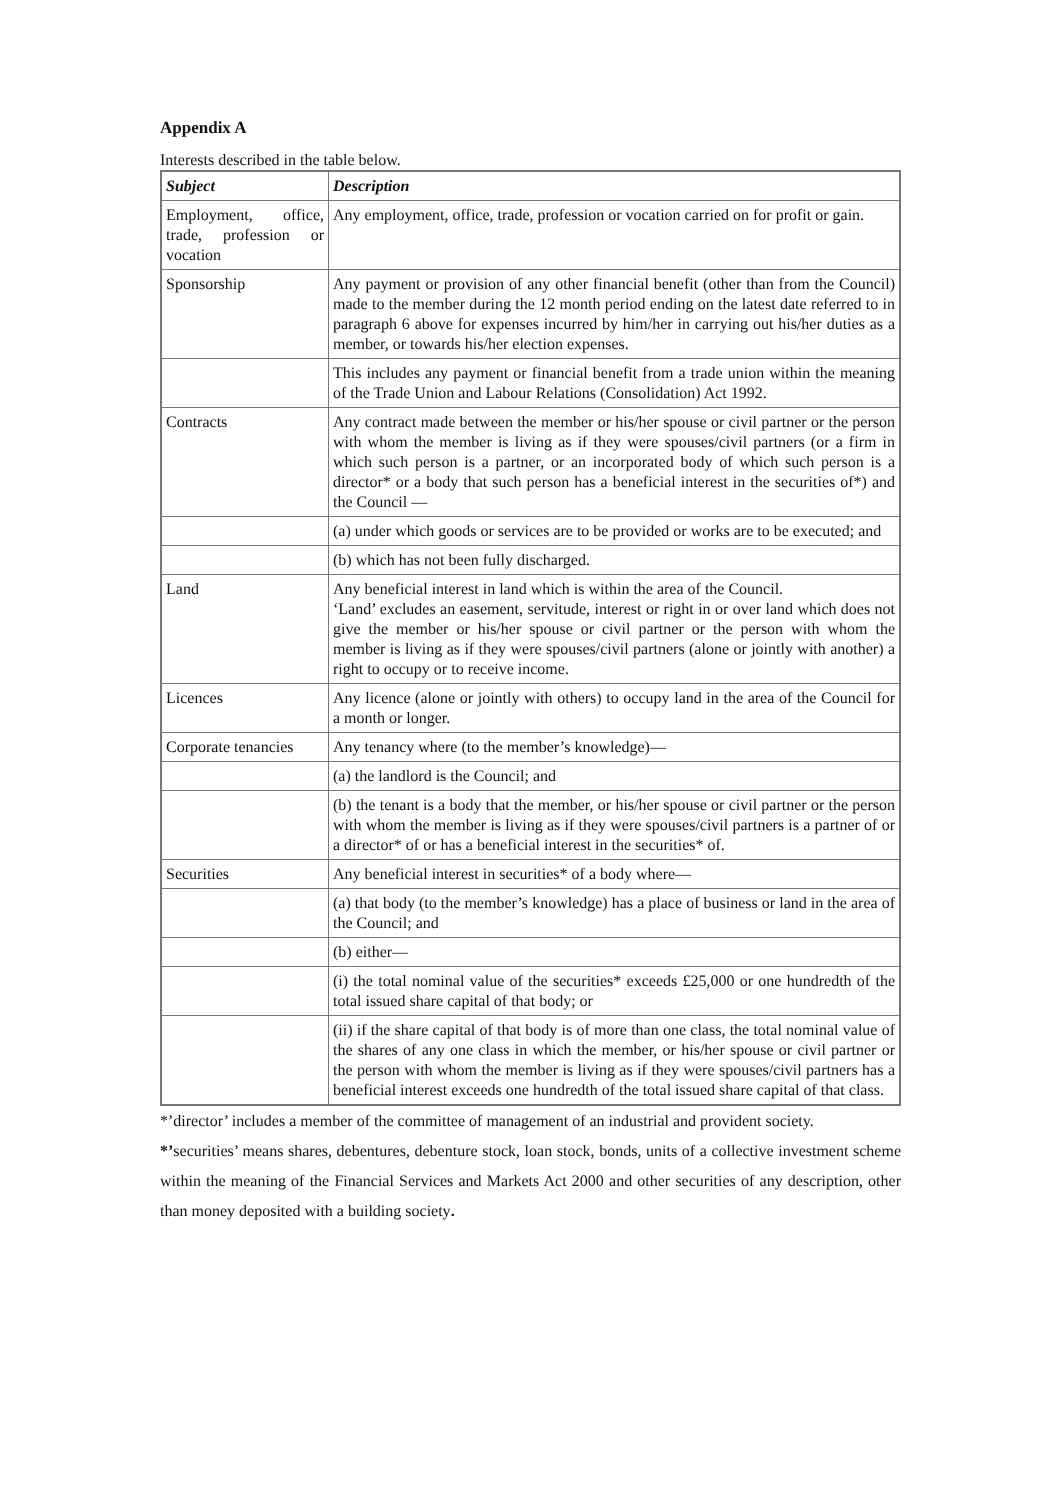Appendix A
Interests described in the table below.
| Subject | Description |
| --- | --- |
| Employment, office, trade, profession or vocation | Any employment, office, trade, profession or vocation carried on for profit or gain. |
| Sponsorship | Any payment or provision of any other financial benefit (other than from the Council) made to the member during the 12 month period ending on the latest date referred to in paragraph 6 above for expenses incurred by him/her in carrying out his/her duties as a member, or towards his/her election expenses. |
| | This includes any payment or financial benefit from a trade union within the meaning of the Trade Union and Labour Relations (Consolidation) Act 1992. |
| Contracts | Any contract made between the member or his/her spouse or civil partner or the person with whom the member is living as if they were spouses/civil partners (or a firm in which such person is a partner, or an incorporated body of which such person is a director* or a body that such person has a beneficial interest in the securities of*) and the Council — |
| | (a) under which goods or services are to be provided or works are to be executed; and |
| | (b) which has not been fully discharged. |
| Land | Any beneficial interest in land which is within the area of the Council. ‘Land’ excludes an easement, servitude, interest or right in or over land which does not give the member or his/her spouse or civil partner or the person with whom the member is living as if they were spouses/civil partners (alone or jointly with another) a right to occupy or to receive income. |
| Licences | Any licence (alone or jointly with others) to occupy land in the area of the Council for a month or longer. |
| Corporate tenancies | Any tenancy where (to the member’s knowledge)— |
| | (a) the landlord is the Council; and |
| | (b) the tenant is a body that the member, or his/her spouse or civil partner or the person with whom the member is living as if they were spouses/civil partners is a partner of or a director* of or has a beneficial interest in the securities* of. |
| Securities | Any beneficial interest in securities* of a body where— |
| | (a) that body (to the member’s knowledge) has a place of business or land in the area of the Council; and |
| | (b) either— |
| | (i) the total nominal value of the securities* exceeds £25,000 or one hundredth of the total issued share capital of that body; or |
| | (ii) if the share capital of that body is of more than one class, the total nominal value of the shares of any one class in which the member, or his/her spouse or civil partner or the person with whom the member is living as if they were spouses/civil partners has a beneficial interest exceeds one hundredth of the total issued share capital of that class. |
*’director’ includes a member of the committee of management of an industrial and provident society.
*’securities’ means shares, debentures, debenture stock, loan stock, bonds, units of a collective investment scheme within the meaning of the Financial Services and Markets Act 2000 and other securities of any description, other than money deposited with a building society.